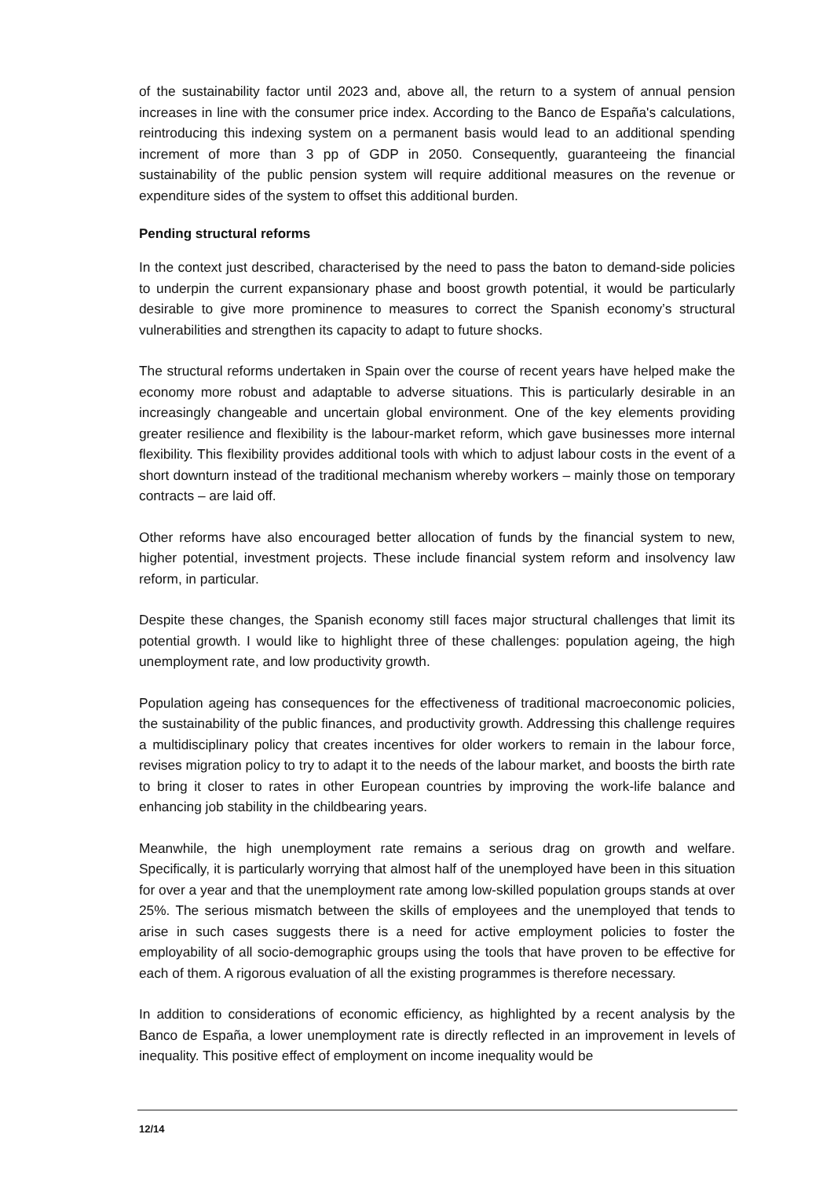of the sustainability factor until 2023 and, above all, the return to a system of annual pension increases in line with the consumer price index. According to the Banco de España's calculations, reintroducing this indexing system on a permanent basis would lead to an additional spending increment of more than 3 pp of GDP in 2050. Consequently, guaranteeing the financial sustainability of the public pension system will require additional measures on the revenue or expenditure sides of the system to offset this additional burden.
Pending structural reforms
In the context just described, characterised by the need to pass the baton to demand-side policies to underpin the current expansionary phase and boost growth potential, it would be particularly desirable to give more prominence to measures to correct the Spanish economy’s structural vulnerabilities and strengthen its capacity to adapt to future shocks.
The structural reforms undertaken in Spain over the course of recent years have helped make the economy more robust and adaptable to adverse situations. This is particularly desirable in an increasingly changeable and uncertain global environment. One of the key elements providing greater resilience and flexibility is the labour-market reform, which gave businesses more internal flexibility. This flexibility provides additional tools with which to adjust labour costs in the event of a short downturn instead of the traditional mechanism whereby workers – mainly those on temporary contracts – are laid off.
Other reforms have also encouraged better allocation of funds by the financial system to new, higher potential, investment projects. These include financial system reform and insolvency law reform, in particular.
Despite these changes, the Spanish economy still faces major structural challenges that limit its potential growth. I would like to highlight three of these challenges: population ageing, the high unemployment rate, and low productivity growth.
Population ageing has consequences for the effectiveness of traditional macroeconomic policies, the sustainability of the public finances, and productivity growth. Addressing this challenge requires a multidisciplinary policy that creates incentives for older workers to remain in the labour force, revises migration policy to try to adapt it to the needs of the labour market, and boosts the birth rate to bring it closer to rates in other European countries by improving the work-life balance and enhancing job stability in the childbearing years.
Meanwhile, the high unemployment rate remains a serious drag on growth and welfare. Specifically, it is particularly worrying that almost half of the unemployed have been in this situation for over a year and that the unemployment rate among low-skilled population groups stands at over 25%. The serious mismatch between the skills of employees and the unemployed that tends to arise in such cases suggests there is a need for active employment policies to foster the employability of all socio-demographic groups using the tools that have proven to be effective for each of them. A rigorous evaluation of all the existing programmes is therefore necessary.
In addition to considerations of economic efficiency, as highlighted by a recent analysis by the Banco de España, a lower unemployment rate is directly reflected in an improvement in levels of inequality. This positive effect of employment on income inequality would be
12/14